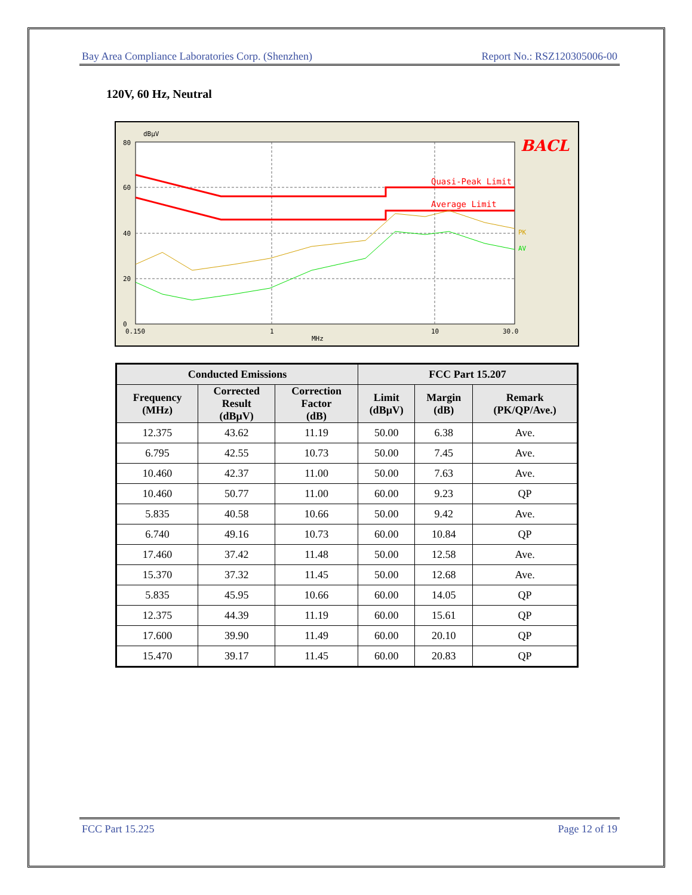Bay Area Compliance Laboratories Corp. (Shenzhen) Report No.: RSZ120305006-00
120V, 60 Hz, Neutral
dBμV
80
60
40
20
0
0.150
1
10
30.0
MHz
Quasi-Peak Limit
Average Limit
PK
AV
BACL
| Conducted Emissions | | | FCC Part 15.207 | | |
| --- | --- | --- | --- | --- | --- |
| Frequency (MHz) | Corrected Result (dBμV) | Correction Factor (dB) | Limit (dBμV) | Margin (dB) | Remark (PK/QP/Ave.) |
| 12.375 | 43.62 | 11.19 | 50.00 | 6.38 | Ave. |
| 6.795 | 42.55 | 10.73 | 50.00 | 7.45 | Ave. |
| 10.460 | 42.37 | 11.00 | 50.00 | 7.63 | Ave. |
| 10.460 | 50.77 | 11.00 | 60.00 | 9.23 | QP |
| 5.835 | 40.58 | 10.66 | 50.00 | 9.42 | Ave. |
| 6.740 | 49.16 | 10.73 | 60.00 | 10.84 | QP |
| 17.460 | 37.42 | 11.48 | 50.00 | 12.58 | Ave. |
| 15.370 | 37.32 | 11.45 | 50.00 | 12.68 | Ave. |
| 5.835 | 45.95 | 10.66 | 60.00 | 14.05 | QP |
| 12.375 | 44.39 | 11.19 | 60.00 | 15.61 | QP |
| 17.600 | 39.90 | 11.49 | 60.00 | 20.10 | QP |
| 15.470 | 39.17 | 11.45 | 60.00 | 20.83 | QP |
FCC Part 15.225 Page 12 of 19